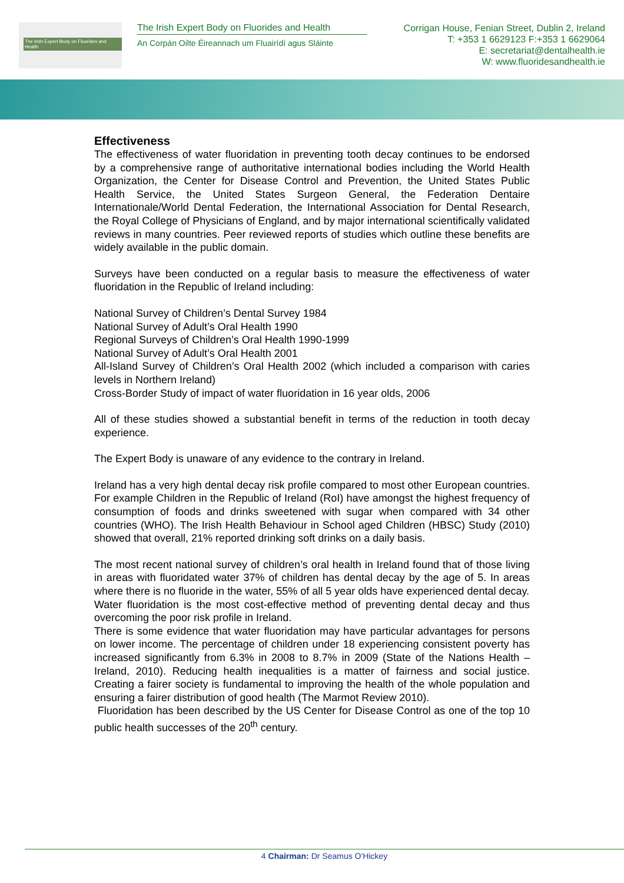The Irish Expert Body on Fluorides and Health
The Irish Expert Body on Fluorides and Health
An Corpán Oilte Éireannach um Fluairídí agus Sláinte
Corrigan House, Fenian Street, Dublin 2, Ireland
T: +353 1 6629123 F:+353 1 6629064
E: secretariat@dentalhealth.ie
W: www.fluoridesandhealth.ie
Effectiveness
The effectiveness of water fluoridation in preventing tooth decay continues to be endorsed by a comprehensive range of authoritative international bodies including the World Health Organization, the Center for Disease Control and Prevention, the United States Public Health Service, the United States Surgeon General, the Federation Dentaire Internationale/World Dental Federation, the International Association for Dental Research, the Royal College of Physicians of England, and by major international scientifically validated reviews in many countries. Peer reviewed reports of studies which outline these benefits are widely available in the public domain.
Surveys have been conducted on a regular basis to measure the effectiveness of water fluoridation in the Republic of Ireland including:
National Survey of Children’s Dental Survey 1984
National Survey of Adult’s Oral Health 1990
Regional Surveys of Children’s Oral Health 1990-1999
National Survey of Adult’s Oral Health 2001
All-Island Survey of Children’s Oral Health 2002 (which included a comparison with caries levels in Northern Ireland)
Cross-Border Study of impact of water fluoridation in 16 year olds, 2006
All of these studies showed a substantial benefit in terms of the reduction in tooth decay experience.
The Expert Body is unaware of any evidence to the contrary in Ireland.
Ireland has a very high dental decay risk profile compared to most other European countries. For example Children in the Republic of Ireland (RoI) have amongst the highest frequency of consumption of foods and drinks sweetened with sugar when compared with 34 other countries (WHO). The Irish Health Behaviour in School aged Children (HBSC) Study (2010) showed that overall, 21% reported drinking soft drinks on a daily basis.
The most recent national survey of children’s oral health in Ireland found that of those living in areas with fluoridated water 37% of children has dental decay by the age of 5. In areas where there is no fluoride in the water, 55% of all 5 year olds have experienced dental decay.
Water fluoridation is the most cost-effective method of preventing dental decay and thus overcoming the poor risk profile in Ireland.
There is some evidence that water fluoridation may have particular advantages for persons on lower income. The percentage of children under 18 experiencing consistent poverty has increased significantly from 6.3% in 2008 to 8.7% in 2009 (State of the Nations Health – Ireland, 2010). Reducing health inequalities is a matter of fairness and social justice. Creating a fairer society is fundamental to improving the health of the whole population and ensuring a fairer distribution of good health (The Marmot Review 2010).
Fluoridation has been described by the US Center for Disease Control as one of the top 10 public health successes of the 20<sup>th</sup> century.
4 Chairman: Dr Seamus O'Hickey